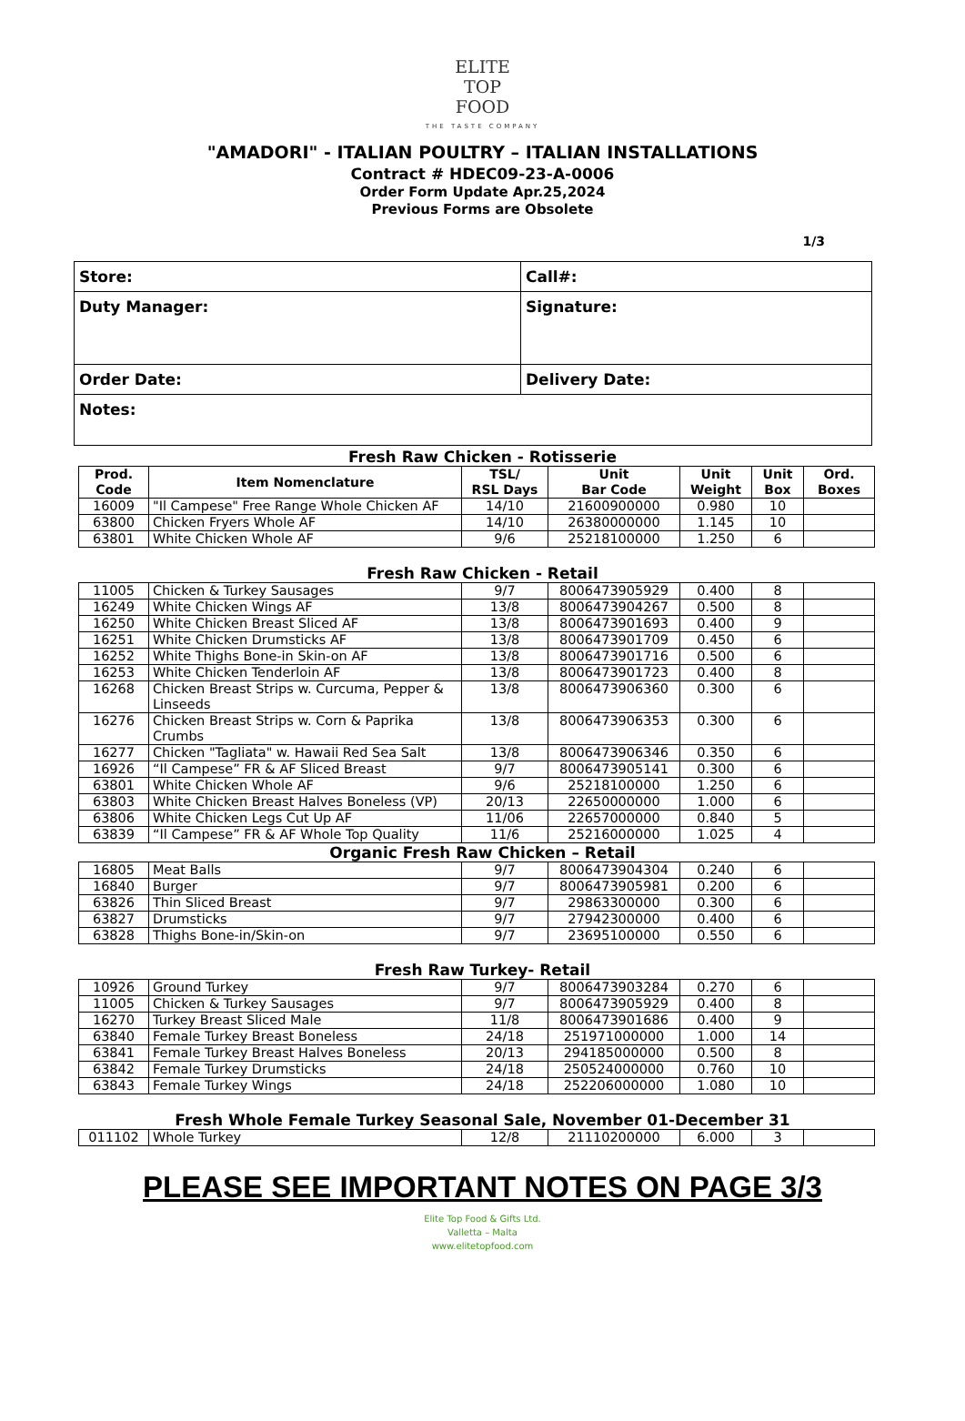ELITE
TOP
FOOD
THE TASTE COMPANY
"AMADORI" - ITALIAN POULTRY – ITALIAN INSTALLATIONS
Contract # HDEC09-23-A-0006
Order Form Update Apr.25,2024
Previous Forms are Obsolete
1/3
| Store: | Call#: |
| Duty Manager: | Signature: |
| Order Date: | Delivery Date: |
| Notes: | |
Fresh Raw Chicken - Rotisserie
| Prod. Code | Item Nomenclature | TSL/ RSL Days | Unit Bar Code | Unit Weight | Unit Box | Ord. Boxes |
| --- | --- | --- | --- | --- | --- | --- |
| 16009 | "Il Campese" Free Range Whole Chicken AF | 14/10 | 21600900000 | 0.980 | 10 | |
| 63800 | Chicken Fryers Whole AF | 14/10 | 26380000000 | 1.145 | 10 | |
| 63801 | White Chicken Whole AF | 9/6 | 25218100000 | 1.250 | 6 | |
Fresh Raw Chicken - Retail
| 11005 | Chicken & Turkey Sausages | 9/7 | 8006473905929 | 0.400 | 8 | |
| 16249 | White Chicken Wings AF | 13/8 | 8006473904267 | 0.500 | 8 | |
| 16250 | White Chicken Breast Sliced AF | 13/8 | 8006473901693 | 0.400 | 9 | |
| 16251 | White Chicken Drumsticks AF | 13/8 | 8006473901709 | 0.450 | 6 | |
| 16252 | White Thighs Bone-in Skin-on AF | 13/8 | 8006473901716 | 0.500 | 6 | |
| 16253 | White Chicken Tenderloin AF | 13/8 | 8006473901723 | 0.400 | 8 | |
| 16268 | Chicken Breast Strips w. Curcuma, Pepper & Linseeds | 13/8 | 8006473906360 | 0.300 | 6 | |
| 16276 | Chicken Breast Strips w. Corn & Paprika Crumbs | 13/8 | 8006473906353 | 0.300 | 6 | |
| 16277 | Chicken "Tagliata" w. Hawaii Red Sea Salt | 13/8 | 8006473906346 | 0.350 | 6 | |
| 16926 | “Il Campese” FR & AF Sliced Breast | 9/7 | 8006473905141 | 0.300 | 6 | |
| 63801 | White Chicken Whole AF | 9/6 | 25218100000 | 1.250 | 6 | |
| 63803 | White Chicken Breast Halves Boneless (VP) | 20/13 | 22650000000 | 1.000 | 6 | |
| 63806 | White Chicken Legs Cut Up AF | 11/06 | 22657000000 | 0.840 | 5 | |
| 63839 | “Il Campese” FR & AF Whole Top Quality | 11/6 | 25216000000 | 1.025 | 4 | |
Organic Fresh Raw Chicken – Retail
| 16805 | Meat Balls | 9/7 | 8006473904304 | 0.240 | 6 | |
| 16840 | Burger | 9/7 | 8006473905981 | 0.200 | 6 | |
| 63826 | Thin Sliced Breast | 9/7 | 29863300000 | 0.300 | 6 | |
| 63827 | Drumsticks | 9/7 | 27942300000 | 0.400 | 6 | |
| 63828 | Thighs Bone-in/Skin-on | 9/7 | 23695100000 | 0.550 | 6 | |
Fresh Raw Turkey- Retail
| 10926 | Ground Turkey | 9/7 | 8006473903284 | 0.270 | 6 | |
| 11005 | Chicken & Turkey Sausages | 9/7 | 8006473905929 | 0.400 | 8 | |
| 16270 | Turkey Breast Sliced Male | 11/8 | 8006473901686 | 0.400 | 9 | |
| 63840 | Female Turkey Breast Boneless | 24/18 | 251971000000 | 1.000 | 14 | |
| 63841 | Female Turkey Breast Halves Boneless | 20/13 | 294185000000 | 0.500 | 8 | |
| 63842 | Female Turkey Drumsticks | 24/18 | 250524000000 | 0.760 | 10 | |
| 63843 | Female Turkey Wings | 24/18 | 252206000000 | 1.080 | 10 | |
Fresh Whole Female Turkey Seasonal Sale, November 01-December 31
| 011102 | Whole Turkey | 12/8 | 21110200000 | 6.000 | 3 | |
PLEASE SEE IMPORTANT NOTES ON PAGE 3/3
Elite Top Food & Gifts Ltd.
Valletta – Malta
www.elitetopfood.com